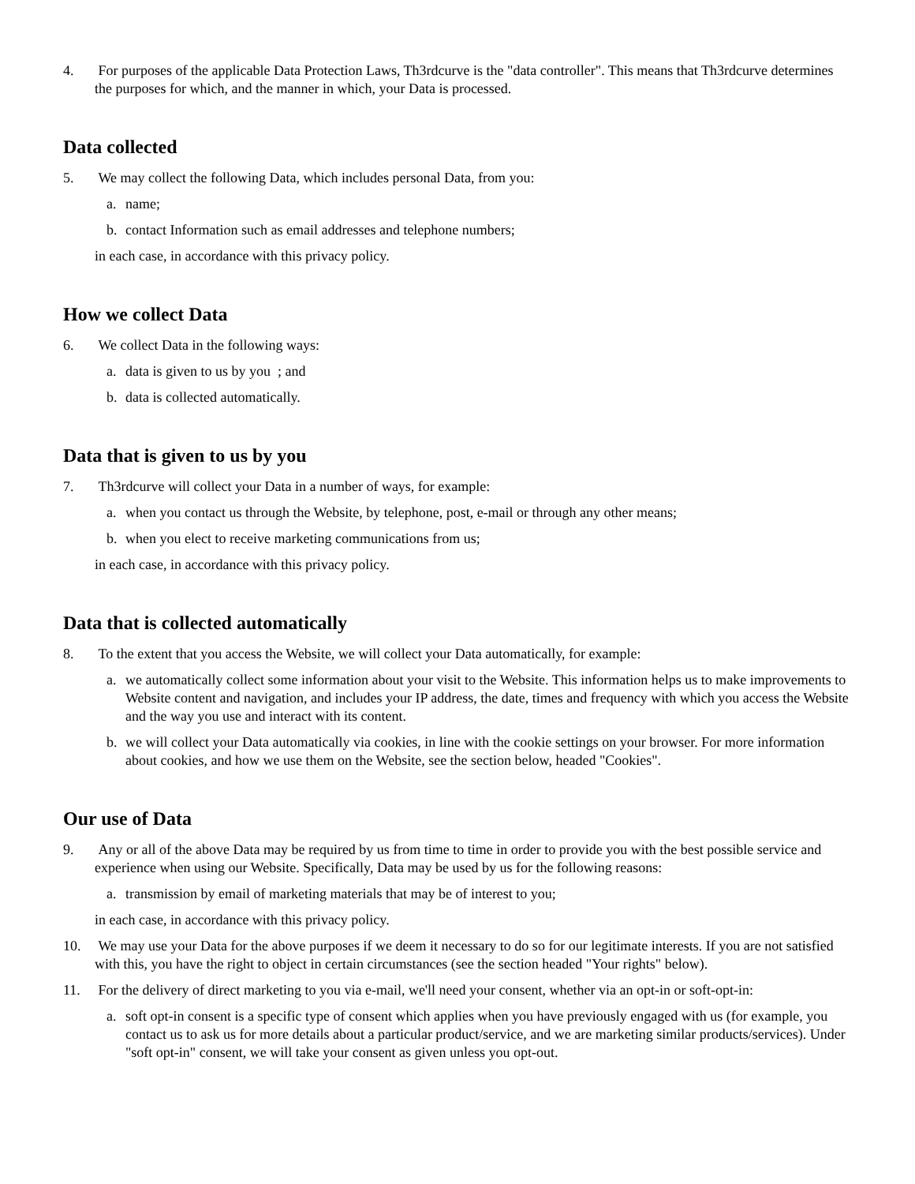4. For purposes of the applicable Data Protection Laws, Th3rdcurve is the "data controller". This means that Th3rdcurve determines the purposes for which, and the manner in which, your Data is processed.
Data collected
5. We may collect the following Data, which includes personal Data, from you:
a. name;
b. contact Information such as email addresses and telephone numbers;
in each case, in accordance with this privacy policy.
How we collect Data
6. We collect Data in the following ways:
a. data is given to us by you ; and
b. data is collected automatically.
Data that is given to us by you
7. Th3rdcurve will collect your Data in a number of ways, for example:
a. when you contact us through the Website, by telephone, post, e-mail or through any other means;
b. when you elect to receive marketing communications from us;
in each case, in accordance with this privacy policy.
Data that is collected automatically
8. To the extent that you access the Website, we will collect your Data automatically, for example:
a. we automatically collect some information about your visit to the Website. This information helps us to make improvements to Website content and navigation, and includes your IP address, the date, times and frequency with which you access the Website and the way you use and interact with its content.
b. we will collect your Data automatically via cookies, in line with the cookie settings on your browser. For more information about cookies, and how we use them on the Website, see the section below, headed "Cookies".
Our use of Data
9. Any or all of the above Data may be required by us from time to time in order to provide you with the best possible service and experience when using our Website. Specifically, Data may be used by us for the following reasons:
a. transmission by email of marketing materials that may be of interest to you;
in each case, in accordance with this privacy policy.
10. We may use your Data for the above purposes if we deem it necessary to do so for our legitimate interests. If you are not satisfied with this, you have the right to object in certain circumstances (see the section headed "Your rights" below).
11. For the delivery of direct marketing to you via e-mail, we'll need your consent, whether via an opt-in or soft-opt-in:
a. soft opt-in consent is a specific type of consent which applies when you have previously engaged with us (for example, you contact us to ask us for more details about a particular product/service, and we are marketing similar products/services). Under "soft opt-in" consent, we will take your consent as given unless you opt-out.